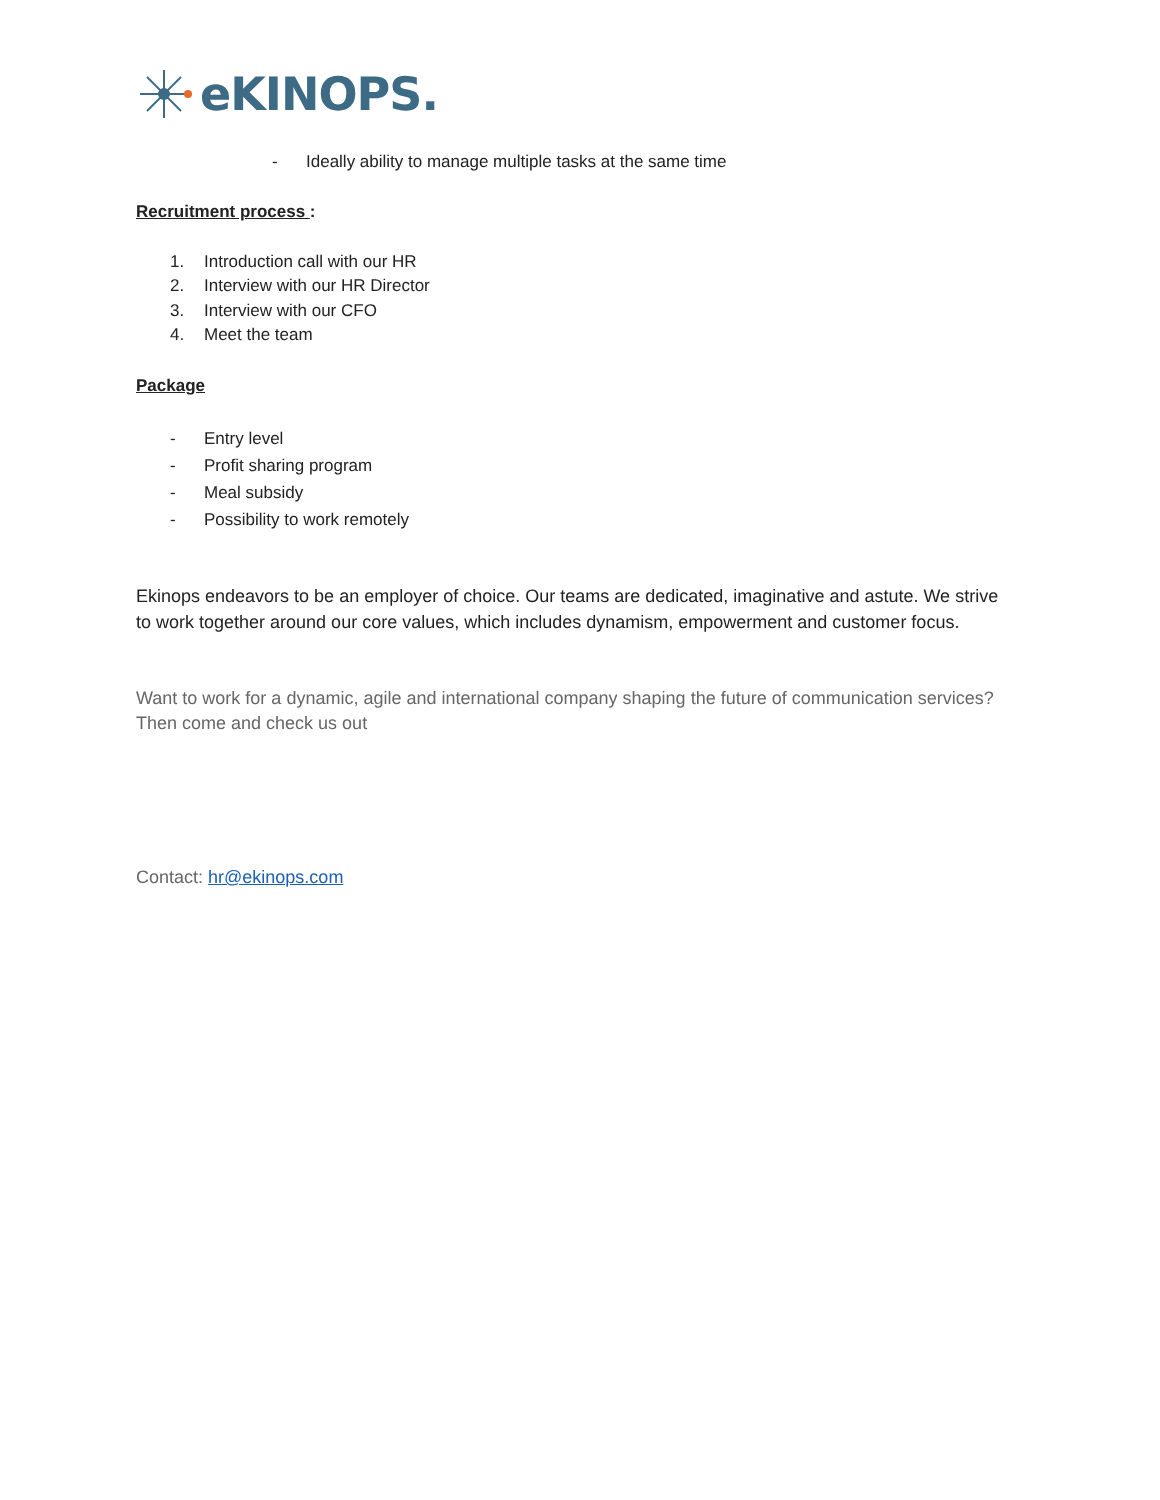eKINOPS.
- Ideally ability to manage multiple tasks at the same time
Recruitment process :
1. Introduction call with our HR
2. Interview with our HR Director
3. Interview with our CFO
4. Meet the team
Package
- Entry level
- Profit sharing program
- Meal subsidy
- Possibility to work remotely
Ekinops endeavors to be an employer of choice. Our teams are dedicated, imaginative and astute. We strive to work together around our core values, which includes dynamism, empowerment and customer focus.
Want to work for a dynamic, agile and international company shaping the future of communication services? Then come and check us out
Contact: hr@ekinops.com